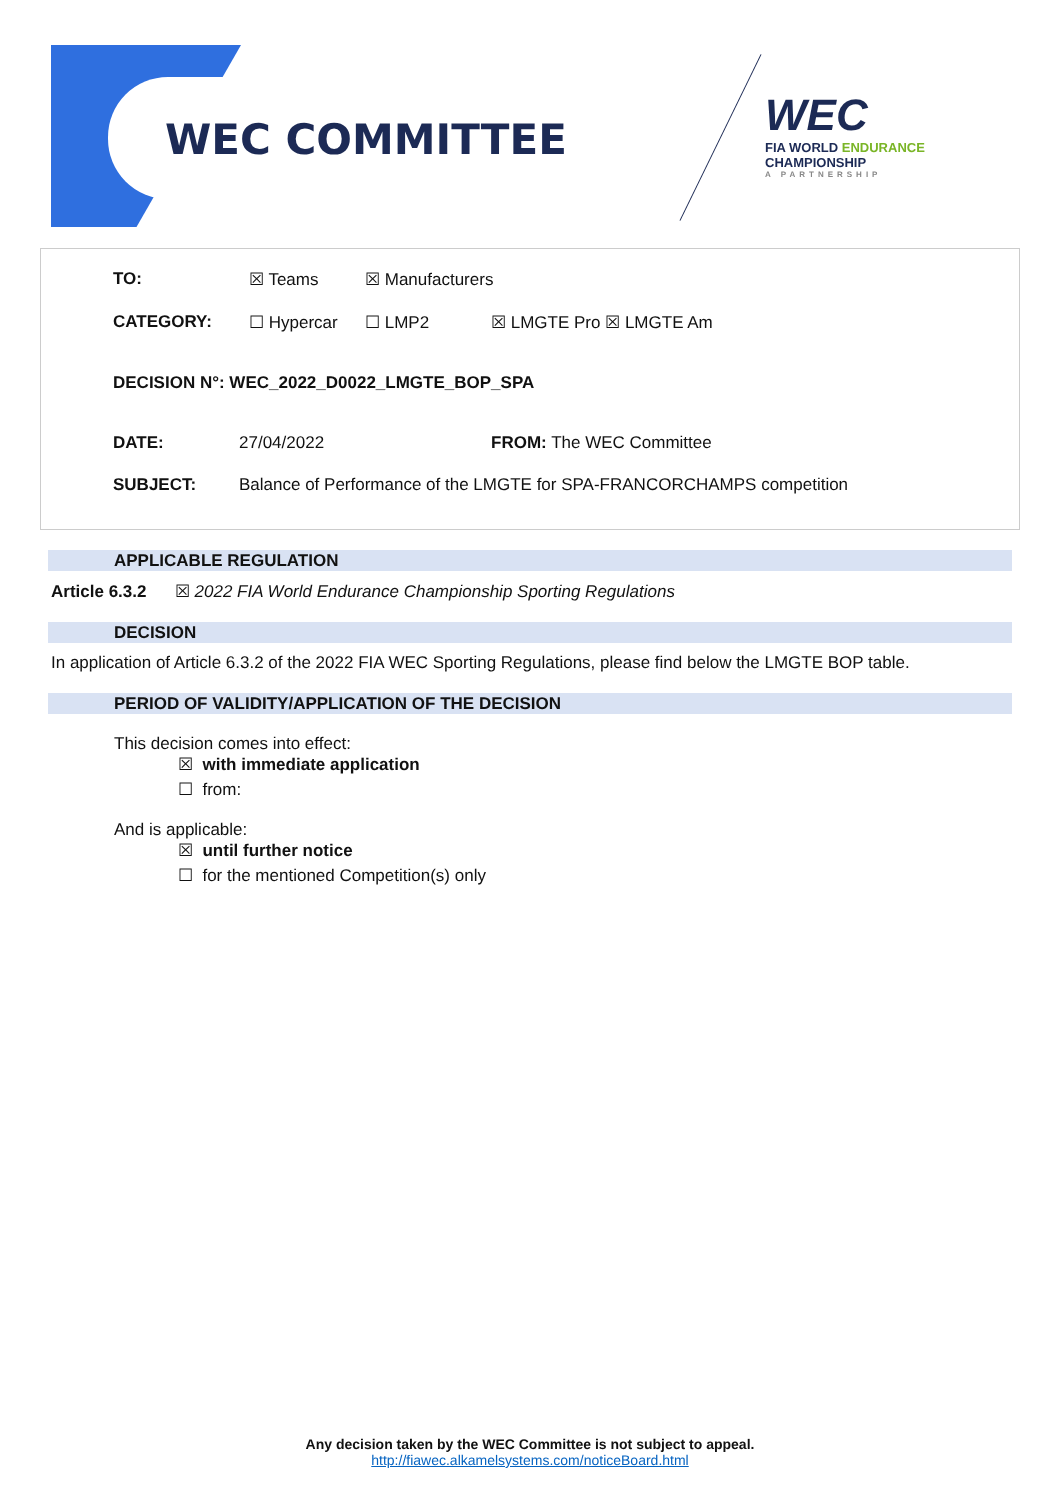WEC COMMITTEE
WEC
FIA WORLD ENDURANCE
CHAMPIONSHIP
A PARTNERSHIP
TO: ☒ Teams ☒ Manufacturers
CATEGORY: ☐ Hypercar ☐ LMP2 ☒ LMGTE Pro ☒ LMGTE Am
DECISION N°: WEC_2022_D0022_LMGTE_BOP_SPA
DATE: 27/04/2022 FROM: The WEC Committee
SUBJECT: Balance of Performance of the LMGTE for SPA-FRANCORCHAMPS competition
APPLICABLE REGULATION
Article 6.3.2 ☒ 2022 FIA World Endurance Championship Sporting Regulations
DECISION
In application of Article 6.3.2 of the 2022 FIA WEC Sporting Regulations, please find below the LMGTE BOP table.
PERIOD OF VALIDITY/APPLICATION OF THE DECISION
This decision comes into effect:
☒ with immediate application
☐ from:
And is applicable:
☒ until further notice
☐ for the mentioned Competition(s) only
Any decision taken by the WEC Committee is not subject to appeal.
http://fiawec.alkamelsystems.com/noticeBoard.html